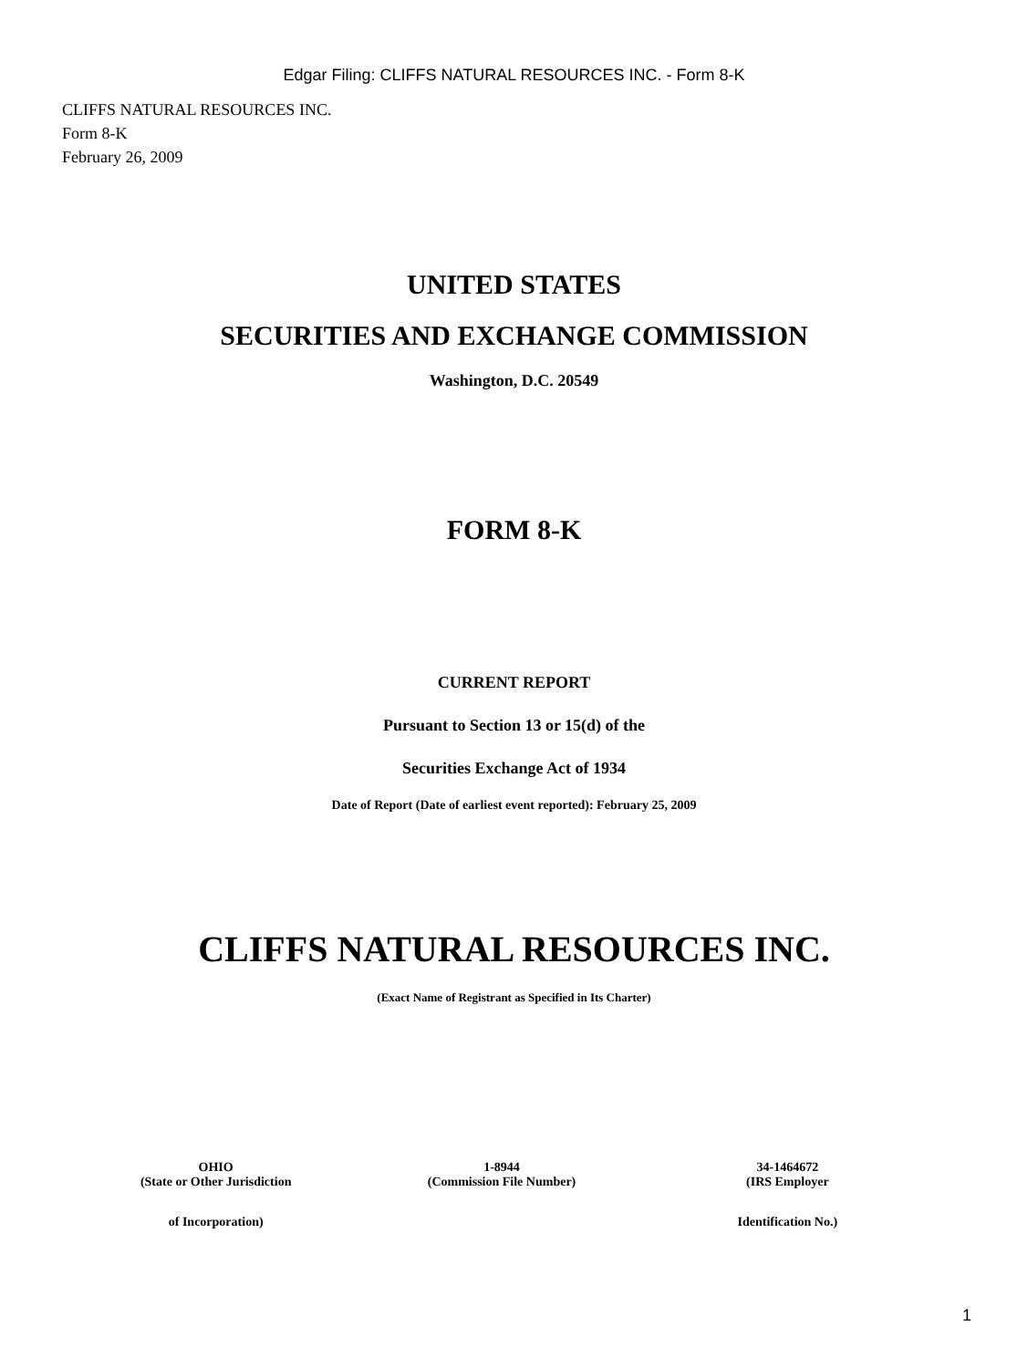Edgar Filing: CLIFFS NATURAL RESOURCES INC. - Form 8-K
CLIFFS NATURAL RESOURCES INC.
Form 8-K
February 26, 2009
UNITED STATES
SECURITIES AND EXCHANGE COMMISSION
Washington, D.C. 20549
FORM 8-K
CURRENT REPORT
Pursuant to Section 13 or 15(d) of the
Securities Exchange Act of 1934
Date of Report (Date of earliest event reported): February 25, 2009
CLIFFS NATURAL RESOURCES INC.
(Exact Name of Registrant as Specified in Its Charter)
| OHIO (State or Other Jurisdiction | 1-8944 (Commission File Number) | 34-1464672 (IRS Employer |
| of Incorporation) | | Identification No.) |
1